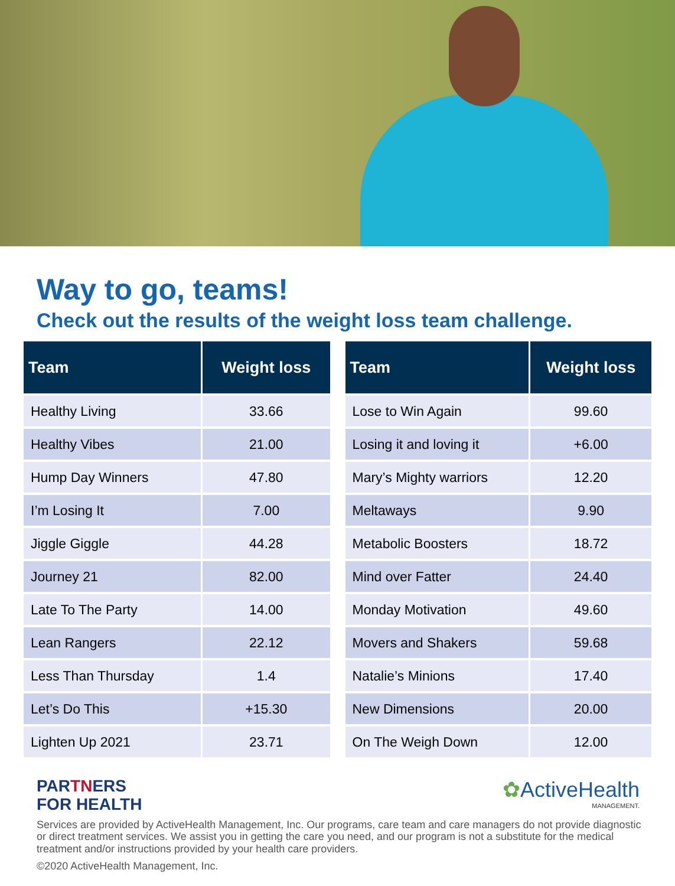Way to go, teams!
Check out the results of the weight loss team challenge.
| Team | Weight loss |
| --- | --- |
| Healthy Living | 33.66 |
| Healthy Vibes | 21.00 |
| Hump Day Winners | 47.80 |
| I’m Losing It | 7.00 |
| Jiggle Giggle | 44.28 |
| Journey 21 | 82.00 |
| Late To The Party | 14.00 |
| Lean Rangers | 22.12 |
| Less Than Thursday | 1.4 |
| Let’s Do This | +15.30 |
| Lighten Up 2021 | 23.71 |
| Team | Weight loss |
| --- | --- |
| Lose to Win Again | 99.60 |
| Losing it and loving it | +6.00 |
| Mary’s Mighty warriors | 12.20 |
| Meltaways | 9.90 |
| Metabolic Boosters | 18.72 |
| Mind over Fatter | 24.40 |
| Monday Motivation | 49.60 |
| Movers and Shakers | 59.68 |
| Natalie’s Minions | 17.40 |
| New Dimensions | 20.00 |
| On The Weigh Down | 12.00 |
PARTNERS
FOR HEALTH
✿ActiveHealth
MANAGEMENT.
Services are provided by ActiveHealth Management, Inc. Our programs, care team and care managers do not provide diagnostic or direct treatment services. We assist you in getting the care you need, and our program is not a substitute for the medical treatment and/or instructions provided by your health care providers.
©2020 ActiveHealth Management, Inc.